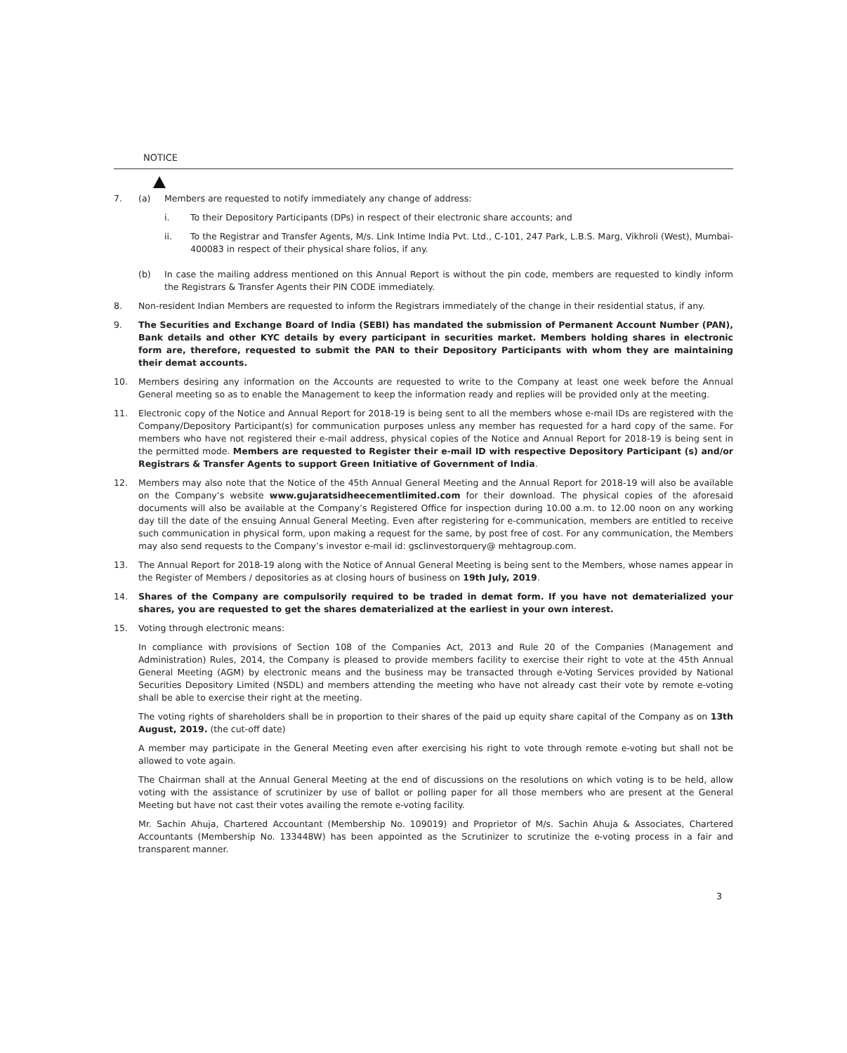NOTICE
7. (a) Members are requested to notify immediately any change of address:
i. To their Depository Participants (DPs) in respect of their electronic share accounts; and
ii. To the Registrar and Transfer Agents, M/s. Link Intime India Pvt. Ltd., C-101, 247 Park, L.B.S. Marg, Vikhroli (West), Mumbai- 400083 in respect of their physical share folios, if any.
(b) In case the mailing address mentioned on this Annual Report is without the pin code, members are requested to kindly inform the Registrars & Transfer Agents their PIN CODE immediately.
8. Non-resident Indian Members are requested to inform the Registrars immediately of the change in their residential status, if any.
9. The Securities and Exchange Board of India (SEBI) has mandated the submission of Permanent Account Number (PAN), Bank details and other KYC details by every participant in securities market. Members holding shares in electronic form are, therefore, requested to submit the PAN to their Depository Participants with whom they are maintaining their demat accounts.
10. Members desiring any information on the Accounts are requested to write to the Company at least one week before the Annual General meeting so as to enable the Management to keep the information ready and replies will be provided only at the meeting.
11. Electronic copy of the Notice and Annual Report for 2018-19 is being sent to all the members whose e-mail IDs are registered with the Company/Depository Participant(s) for communication purposes unless any member has requested for a hard copy of the same. For members who have not registered their e-mail address, physical copies of the Notice and Annual Report for 2018-19 is being sent in the permitted mode. Members are requested to Register their e-mail ID with respective Depository Participant (s) and/or Registrars & Transfer Agents to support Green Initiative of Government of India.
12. Members may also note that the Notice of the 45th Annual General Meeting and the Annual Report for 2018-19 will also be available on the Company’s website www.gujaratsidheecementlimited.com for their download. The physical copies of the aforesaid documents will also be available at the Company’s Registered Office for inspection during 10.00 a.m. to 12.00 noon on any working day till the date of the ensuing Annual General Meeting. Even after registering for e-communication, members are entitled to receive such communication in physical form, upon making a request for the same, by post free of cost. For any communication, the Members may also send requests to the Company’s investor e-mail id: gsclinvestorquery@ mehtagroup.com.
13. The Annual Report for 2018-19 along with the Notice of Annual General Meeting is being sent to the Members, whose names appear in the Register of Members / depositories as at closing hours of business on 19th July, 2019.
14. Shares of the Company are compulsorily required to be traded in demat form. If you have not dematerialized your shares, you are requested to get the shares dematerialized at the earliest in your own interest.
15. Voting through electronic means:
In compliance with provisions of Section 108 of the Companies Act, 2013 and Rule 20 of the Companies (Management and Administration) Rules, 2014, the Company is pleased to provide members facility to exercise their right to vote at the 45th Annual General Meeting (AGM) by electronic means and the business may be transacted through e-Voting Services provided by National Securities Depository Limited (NSDL) and members attending the meeting who have not already cast their vote by remote e-voting shall be able to exercise their right at the meeting.
The voting rights of shareholders shall be in proportion to their shares of the paid up equity share capital of the Company as on 13th August, 2019. (the cut-off date)
A member may participate in the General Meeting even after exercising his right to vote through remote e-voting but shall not be allowed to vote again.
The Chairman shall at the Annual General Meeting at the end of discussions on the resolutions on which voting is to be held, allow voting with the assistance of scrutinizer by use of ballot or polling paper for all those members who are present at the General Meeting but have not cast their votes availing the remote e-voting facility.
Mr. Sachin Ahuja, Chartered Accountant (Membership No. 109019) and Proprietor of M/s. Sachin Ahuja & Associates, Chartered Accountants (Membership No. 133448W) has been appointed as the Scrutinizer to scrutinize the e-voting process in a fair and transparent manner.
3